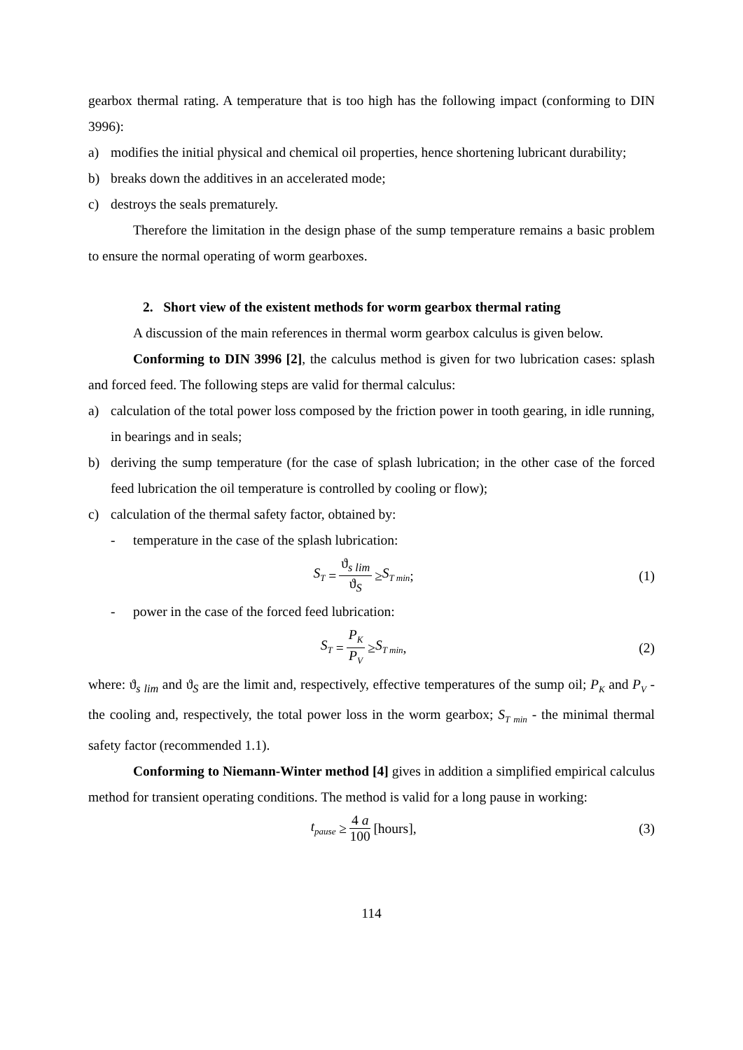gearbox thermal rating. A temperature that is too high has the following impact (conforming to DIN 3996):
a) modifies the initial physical and chemical oil properties, hence shortening lubricant durability;
b) breaks down the additives in an accelerated mode;
c) destroys the seals prematurely.
Therefore the limitation in the design phase of the sump temperature remains a basic problem to ensure the normal operating of worm gearboxes.
2. Short view of the existent methods for worm gearbox thermal rating
A discussion of the main references in thermal worm gearbox calculus is given below.
Conforming to DIN 3996 [2], the calculus method is given for two lubrication cases: splash and forced feed. The following steps are valid for thermal calculus:
a) calculation of the total power loss composed by the friction power in tooth gearing, in idle running, in bearings and in seals;
b) deriving the sump temperature (for the case of splash lubrication; in the other case of the forced feed lubrication the oil temperature is controlled by cooling or flow);
c) calculation of the thermal safety factor, obtained by:
- temperature in the case of the splash lubrication:
S<sub>T</sub> = ϑ<sub>s lim</sub> ϑ<sub>S</sub> ≥ S<sub>T min</sub>; (1)
- power in the case of the forced feed lubrication:
S<sub>T</sub> = P<sub>K</sub> P<sub>V</sub> ≥ S<sub>T min</sub>, (2)
where: ϑ<sub>s lim</sub> and ϑ<sub>S</sub> are the limit and, respectively, effective temperatures of the sump oil; P<sub>K</sub> and P<sub>V</sub> - the cooling and, respectively, the total power loss in the worm gearbox; S<sub>T min</sub> - the minimal thermal safety factor (recommended 1.1).
Conforming to Niemann-Winter method [4] gives in addition a simplified empirical calculus method for transient operating conditions. The method is valid for a long pause in working:
t<sub>pause</sub> ≥ 4 a 100 [hours], (3)
114